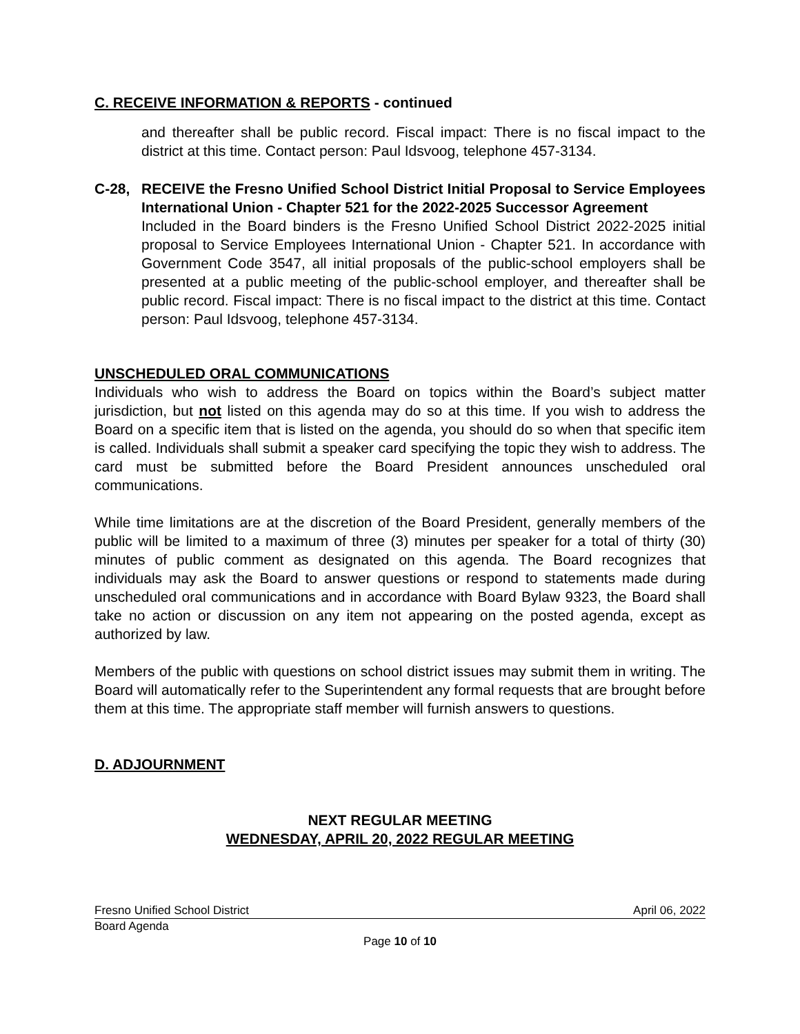C. RECEIVE INFORMATION & REPORTS - continued
and thereafter shall be public record. Fiscal impact: There is no fiscal impact to the district at this time. Contact person: Paul Idsvoog, telephone 457-3134.
C-28, RECEIVE the Fresno Unified School District Initial Proposal to Service Employees International Union - Chapter 521 for the 2022-2025 Successor Agreement
Included in the Board binders is the Fresno Unified School District 2022-2025 initial proposal to Service Employees International Union - Chapter 521. In accordance with Government Code 3547, all initial proposals of the public-school employers shall be presented at a public meeting of the public-school employer, and thereafter shall be public record. Fiscal impact: There is no fiscal impact to the district at this time. Contact person: Paul Idsvoog, telephone 457-3134.
UNSCHEDULED ORAL COMMUNICATIONS
Individuals who wish to address the Board on topics within the Board’s subject matter jurisdiction, but not listed on this agenda may do so at this time. If you wish to address the Board on a specific item that is listed on the agenda, you should do so when that specific item is called. Individuals shall submit a speaker card specifying the topic they wish to address. The card must be submitted before the Board President announces unscheduled oral communications.
While time limitations are at the discretion of the Board President, generally members of the public will be limited to a maximum of three (3) minutes per speaker for a total of thirty (30) minutes of public comment as designated on this agenda. The Board recognizes that individuals may ask the Board to answer questions or respond to statements made during unscheduled oral communications and in accordance with Board Bylaw 9323, the Board shall take no action or discussion on any item not appearing on the posted agenda, except as authorized by law.
Members of the public with questions on school district issues may submit them in writing. The Board will automatically refer to the Superintendent any formal requests that are brought before them at this time. The appropriate staff member will furnish answers to questions.
D. ADJOURNMENT
NEXT REGULAR MEETING
WEDNESDAY, APRIL 20, 2022 REGULAR MEETING
Fresno Unified School District April 06, 2022
Board Agenda
Page 10 of 10